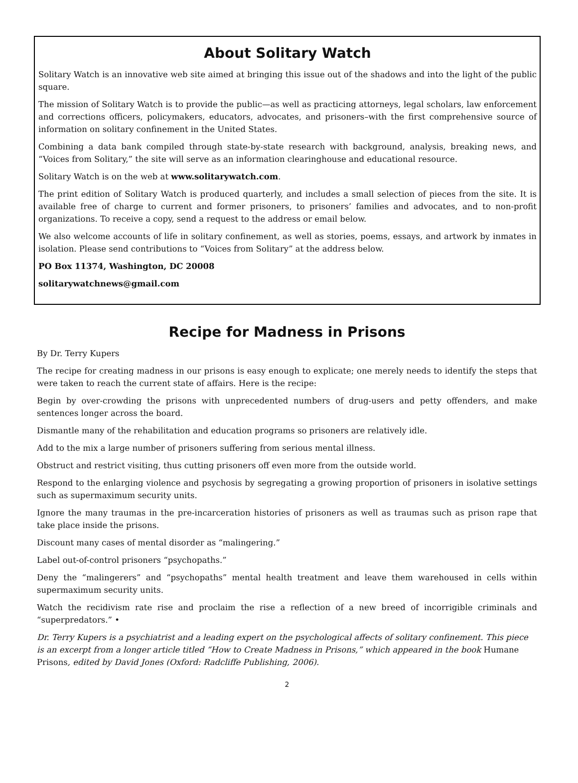About Solitary Watch
Solitary Watch is an innovative web site aimed at bringing this issue out of the shadows and into the light of the public square.
The mission of Solitary Watch is to provide the public—as well as practicing attorneys, legal scholars, law enforcement and corrections officers, policymakers, educators, advocates, and prisoners–with the first comprehensive source of information on solitary confinement in the United States.
Combining a data bank compiled through state-by-state research with background, analysis, breaking news, and “Voices from Solitary,” the site will serve as an information clearinghouse and educational resource.
Solitary Watch is on the web at www.solitarywatch.com.
The print edition of Solitary Watch is produced quarterly, and includes a small selection of pieces from the site. It is available free of charge to current and former prisoners, to prisoners’ families and advocates, and to non-profit organizations. To receive a copy, send a request to the address or email below.
We also welcome accounts of life in solitary confinement, as well as stories, poems, essays, and artwork by inmates in isolation. Please send contributions to “Voices from Solitary” at the address below.
PO Box 11374, Washington, DC 20008
solitarywatchnews@gmail.com
Recipe for Madness in Prisons
By Dr. Terry Kupers
The recipe for creating madness in our prisons is easy enough to explicate; one merely needs to identify the steps that were taken to reach the current state of affairs. Here is the recipe:
Begin by over-crowding the prisons with unprecedented numbers of drug-users and petty offenders, and make sentences longer across the board.
Dismantle many of the rehabilitation and education programs so prisoners are relatively idle.
Add to the mix a large number of prisoners suffering from serious mental illness.
Obstruct and restrict visiting, thus cutting prisoners off even more from the outside world.
Respond to the enlarging violence and psychosis by segregating a growing proportion of prisoners in isolative settings such as supermaximum security units.
Ignore the many traumas in the pre-incarceration histories of prisoners as well as traumas such as prison rape that take place inside the prisons.
Discount many cases of mental disorder as “malingering.”
Label out-of-control prisoners “psychopaths.”
Deny the “malingerers” and “psychopaths” mental health treatment and leave them warehoused in cells within supermaximum security units.
Watch the recidivism rate rise and proclaim the rise a reflection of a new breed of incorrigible criminals and “superpredators.” •
Dr. Terry Kupers is a psychiatrist and a leading expert on the psychological affects of solitary confinement. This piece is an excerpt from a longer article titled “How to Create Madness in Prisons,” which appeared in the book Humane Prisons, edited by David Jones (Oxford: Radcliffe Publishing, 2006).
2